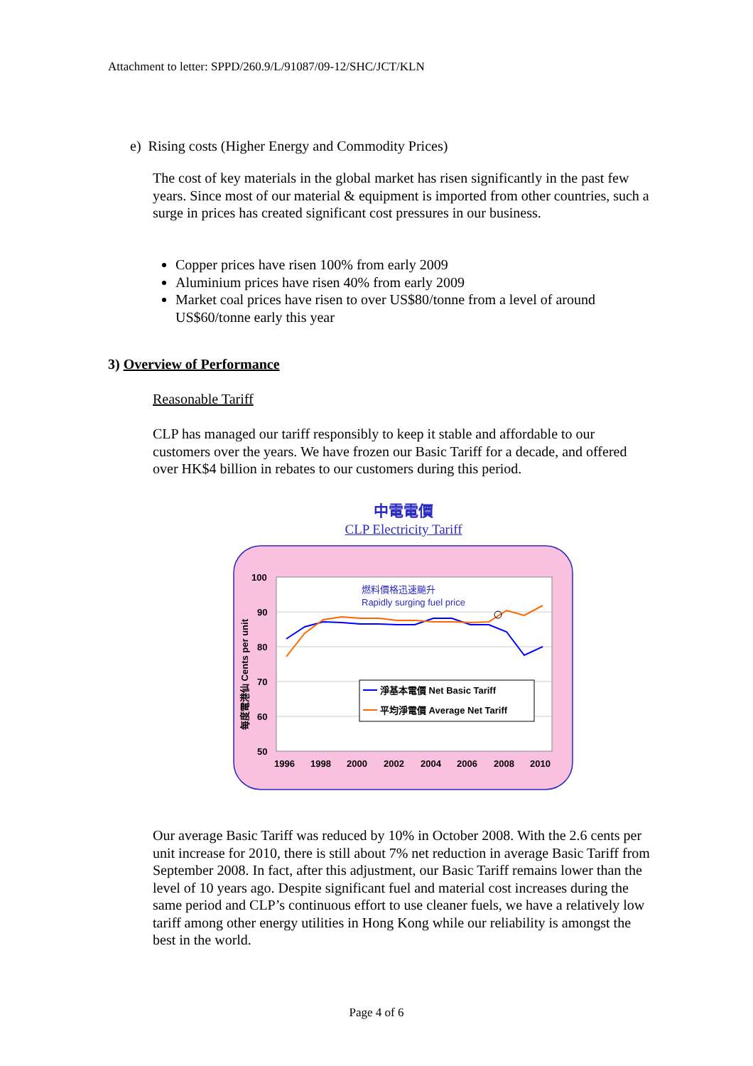Attachment to letter: SPPD/260.9/L/91087/09-12/SHC/JCT/KLN
e) Rising costs (Higher Energy and Commodity Prices)
The cost of key materials in the global market has risen significantly in the past few years. Since most of our material & equipment is imported from other countries, such a surge in prices has created significant cost pressures in our business.
Copper prices have risen 100% from early 2009
Aluminium prices have risen 40% from early 2009
Market coal prices have risen to over US$80/tonne from a level of around US$60/tonne early this year
3) Overview of Performance
Reasonable Tariff
CLP has managed our tariff responsibly to keep it stable and affordable to our customers over the years. We have frozen our Basic Tariff for a decade, and offered over HK$4 billion in rebates to our customers during this period.
中電電價
CLP Electricity Tariff
100
90
80
70
60
50
1996
1998
2000
2002
2004
2006
2008
2010
每度電港仙 Cents per unit
燃料價格迅速飈升
Rapidly surging fuel price
淨基本電價 Net Basic Tariff
平均淨電價 Average Net Tariff
Our average Basic Tariff was reduced by 10% in October 2008. With the 2.6 cents per unit increase for 2010, there is still about 7% net reduction in average Basic Tariff from September 2008. In fact, after this adjustment, our Basic Tariff remains lower than the level of 10 years ago. Despite significant fuel and material cost increases during the same period and CLP’s continuous effort to use cleaner fuels, we have a relatively low tariff among other energy utilities in Hong Kong while our reliability is amongst the best in the world.
Page 4 of 6